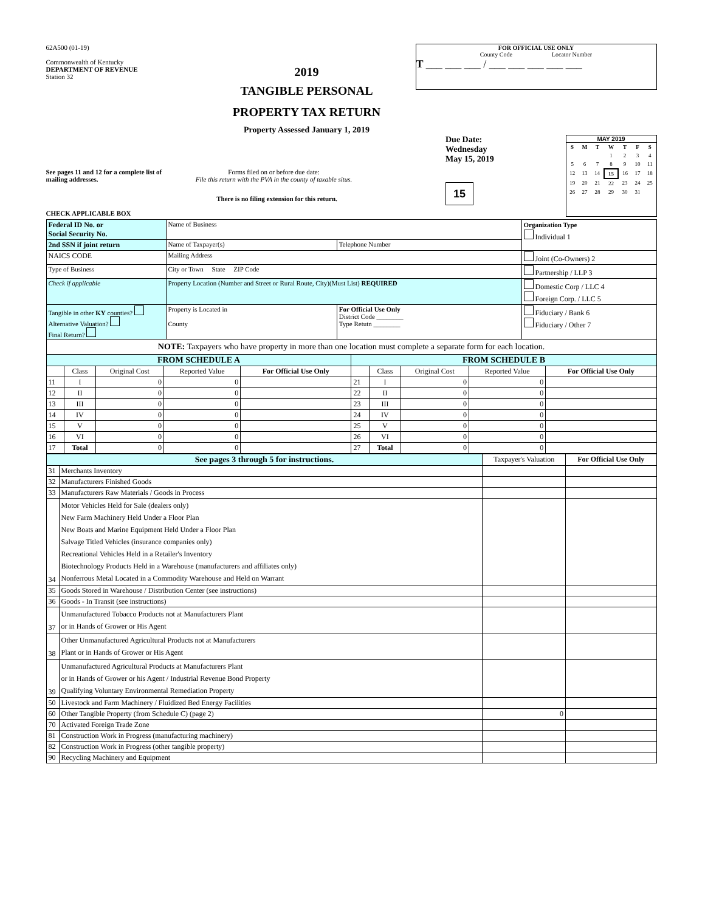62A500 (01-19)
Commonwealth of Kentucky
DEPARTMENT OF REVENUE
Station 32
2019
TANGIBLE PERSONAL
PROPERTY TAX RETURN
Property Assessed January 1, 2019
FOR OFFICIAL USE ONLY
County Code Locator Number
T ___ ___ ___ / ___ ___ ___ ___ ___
See pages 11 and 12 for a complete list of mailing addresses.
Forms filed on or before due date:
File this return with the PVA in the county of taxable situs.
There is no filing extension for this return.
CHECK APPLICABLE BOX
Due Date:
Wednesday
May 15, 2019
15
MAY 2019
| S | M | T | W | T | F | S |
| | | | 1 | 2 | 3 | 4 |
| 5 | 6 | 7 | 8 | 9 | 10 | 11 |
| 12 | 13 | 14 | 15 | 16 | 17 | 18 |
| 19 | 20 | 21 | 22 | 23 | 24 | 25 |
| 26 | 27 | 28 | 29 | 30 | 31 | |
| Federal ID No. or Social Security No. | Name of Business | | Organization Type Individual 1 |
| 2nd SSN if joint return | Name of Taxpayer(s) | Telephone Number | |
| NAICS CODE | Mailing Address | | Joint (Co-Owners) 2 |
| Type of Business | City or Town State ZIP Code | | Partnership / LLP 3 |
| Check if applicable | Property Location (Number and Street or Rural Route, City)(Must List) REQUIRED | | Domestic Corp / LLC 4 Foreign Corp. / LLC 5 |
| Tangible in other KY counties? Alternative Valuation? Final Return? | Property is Located in County | For Official Use Only District Code ________ Type Retutn ________ | Fiduciary / Bank 6 Fiduciary / Other 7 |
NOTE: Taxpayers who have property in more than one location must complete a separate form for each location.
| FROM SCHEDULE A | | | | | FROM SCHEDULE B | | | | |
| --- | --- | --- | --- | --- | --- | --- | --- | --- | --- |
| | Class | Original Cost | Reported Value | For Official Use Only | | Class | Original Cost | Reported Value | For Official Use Only |
| 11 | I | 0 | 0 | | 21 | I | 0 | 0 | |
| 12 | II | 0 | 0 | | 22 | II | 0 | 0 | |
| 13 | III | 0 | 0 | | 23 | III | 0 | 0 | |
| 14 | IV | 0 | 0 | | 24 | IV | 0 | 0 | |
| 15 | V | 0 | 0 | | 25 | V | 0 | 0 | |
| 16 | VI | 0 | 0 | | 26 | VI | 0 | 0 | |
| 17 | Total | 0 | 0 | | 27 | Total | 0 | 0 | |
| See pages 3 through 5 for instructions. | | Taxpayer's Valuation | For Official Use Only |
| 31 | Merchants Inventory | | |
| 32 | Manufacturers Finished Goods | | |
| 33 | Manufacturers Raw Materials / Goods in Process | | |
| 34 | Motor Vehicles Held for Sale (dealers only) New Farm Machinery Held Under a Floor Plan New Boats and Marine Equipment Held Under a Floor Plan Salvage Titled Vehicles (insurance companies only) Recreational Vehicles Held in a Retailer's Inventory Biotechnology Products Held in a Warehouse (manufacturers and affiliates only) Nonferrous Metal Located in a Commodity Warehouse and Held on Warrant | | |
| 35 | Goods Stored in Warehouse / Distribution Center (see instructions) | | |
| 36 | Goods - In Transit (see instructions) | | |
| 37 | Unmanufactured Tobacco Products not at Manufacturers Plant or in Hands of Grower or His Agent | | |
| 38 | Other Unmanufactured Agricultural Products not at Manufacturers Plant or in Hands of Grower or His Agent | | |
| 39 | Unmanufactured Agricultural Products at Manufacturers Plant or in Hands of Grower or his Agent / Industrial Revenue Bond Property Qualifying Voluntary Environmental Remediation Property | | |
| 50 | Livestock and Farm Machinery / Fluidized Bed Energy Facilities | | |
| 60 | Other Tangible Property (from Schedule C) (page 2) | 0 | |
| 70 | Activated Foreign Trade Zone | | |
| 81 | Construction Work in Progress (manufacturing machinery) | | |
| 82 | Construction Work in Progress (other tangible property) | | |
| 90 | Recycling Machinery and Equipment | | |